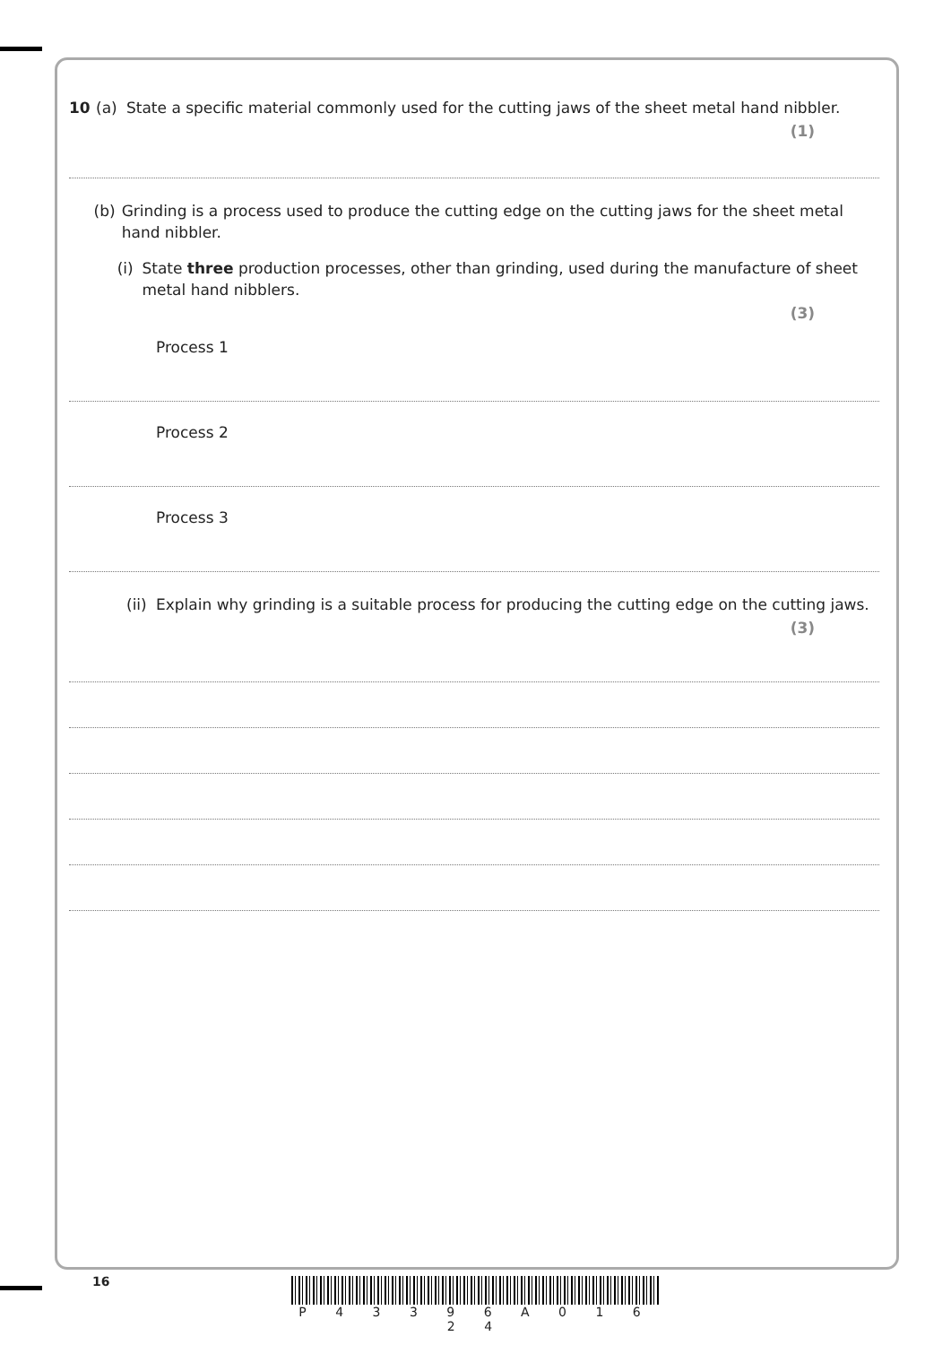10 (a) State a specific material commonly used for the cutting jaws of the sheet metal hand nibbler.
(1)
(b) Grinding is a process used to produce the cutting edge on the cutting jaws for the sheet metal hand nibbler.
(i) State three production processes, other than grinding, used during the manufacture of sheet metal hand nibblers.
(3)
Process 1
Process 2
Process 3
(ii) Explain why grinding is a suitable process for producing the cutting edge on the cutting jaws.
(3)
16
P 4 3 3 9 6 A 0 1 6 2 4